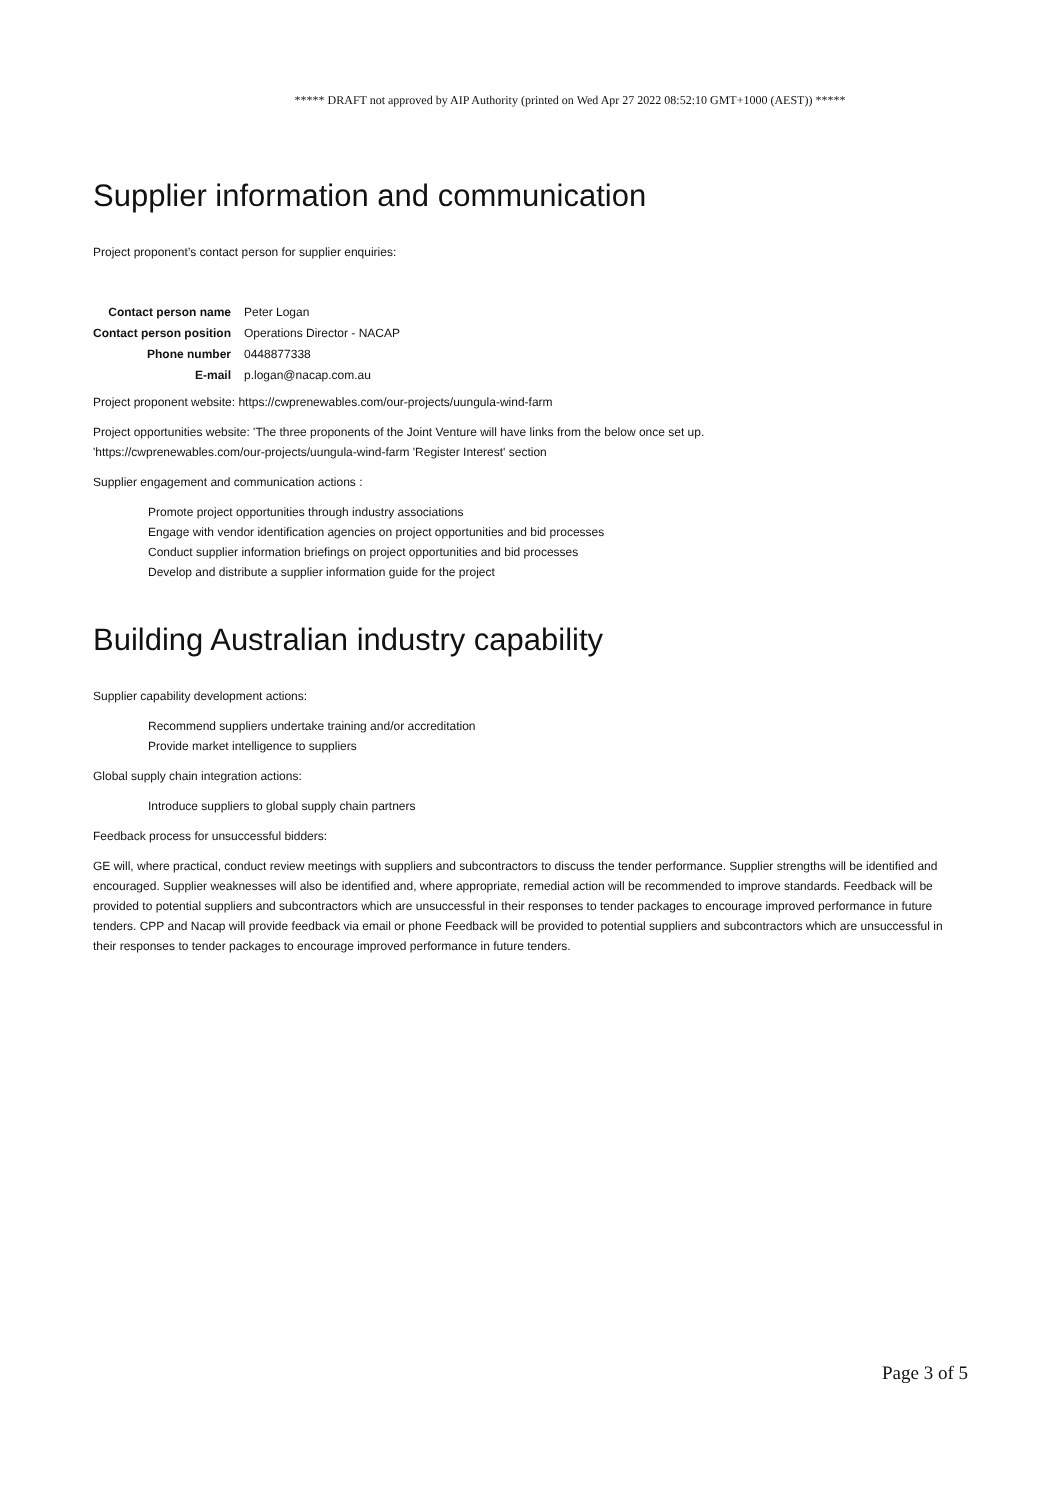***** DRAFT not approved by AIP Authority (printed on Wed Apr 27 2022 08:52:10 GMT+1000 (AEST)) *****
Supplier information and communication
Project proponent’s contact person for supplier enquiries:
| Contact person name | Peter Logan |
| Contact person position | Operations Director - NACAP |
| Phone number | 0448877338 |
| E-mail | p.logan@nacap.com.au |
Project proponent website: https://cwprenewables.com/our-projects/uungula-wind-farm
Project opportunities website: 'The three proponents of the Joint Venture will have links from the below once set up.
'https://cwprenewables.com/our-projects/uungula-wind-farm 'Register Interest' section
Supplier engagement and communication actions :
Promote project opportunities through industry associations
Engage with vendor identification agencies on project opportunities and bid processes
Conduct supplier information briefings on project opportunities and bid processes
Develop and distribute a supplier information guide for the project
Building Australian industry capability
Supplier capability development actions:
Recommend suppliers undertake training and/or accreditation
Provide market intelligence to suppliers
Global supply chain integration actions:
Introduce suppliers to global supply chain partners
Feedback process for unsuccessful bidders:
GE will, where practical, conduct review meetings with suppliers and subcontractors to discuss the tender performance. Supplier strengths will be identified and encouraged. Supplier weaknesses will also be identified and, where appropriate, remedial action will be recommended to improve standards. Feedback will be provided to potential suppliers and subcontractors which are unsuccessful in their responses to tender packages to encourage improved performance in future tenders. CPP and Nacap will provide feedback via email or phone Feedback will be provided to potential suppliers and subcontractors which are unsuccessful in their responses to tender packages to encourage improved performance in future tenders.
Page 3 of 5